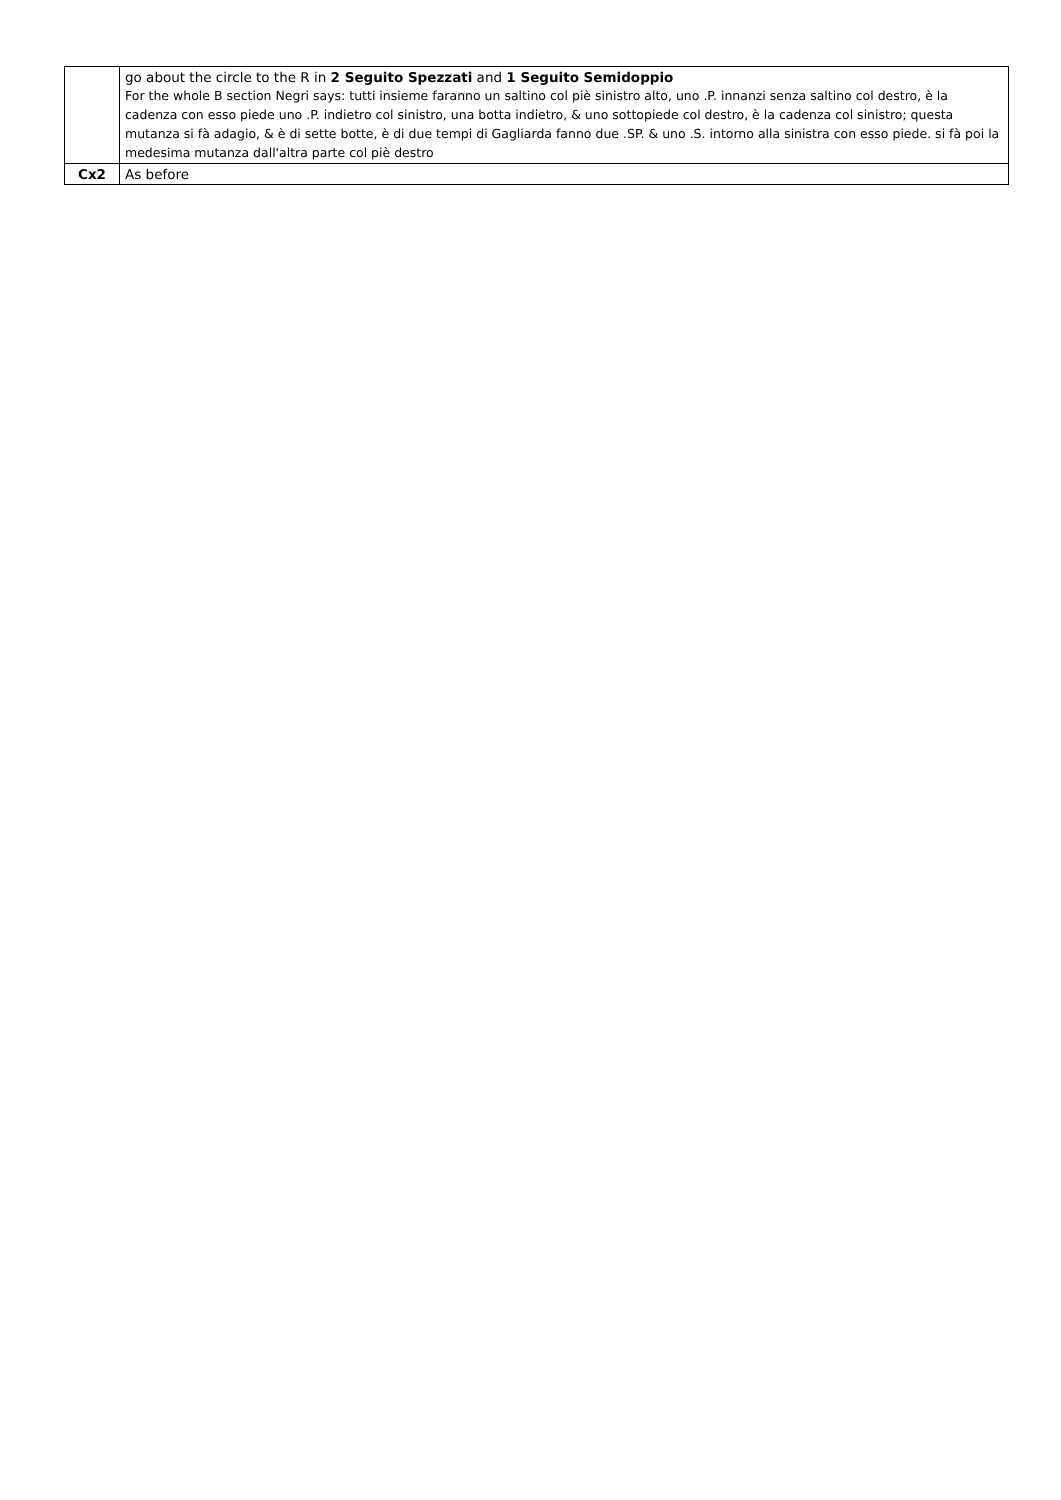| | go about the circle to the R in 2 Seguito Spezzati and 1 Seguito Semidoppio For the whole B section Negri says: tutti insieme faranno un saltino col piè sinistro alto, uno .P. innanzi senza saltino col destro, è la cadenza con esso piede uno .P. indietro col sinistro, una botta indietro, & uno sottopiede col destro, è la cadenza col sinistro; questa mutanza si fà adagio, & è di sette botte, è di due tempi di Gagliarda fanno due .SP. & uno .S. intorno alla sinistra con esso piede. si fà poi la medesima mutanza dall'altra parte col piè destro |
| Cx2 | As before |